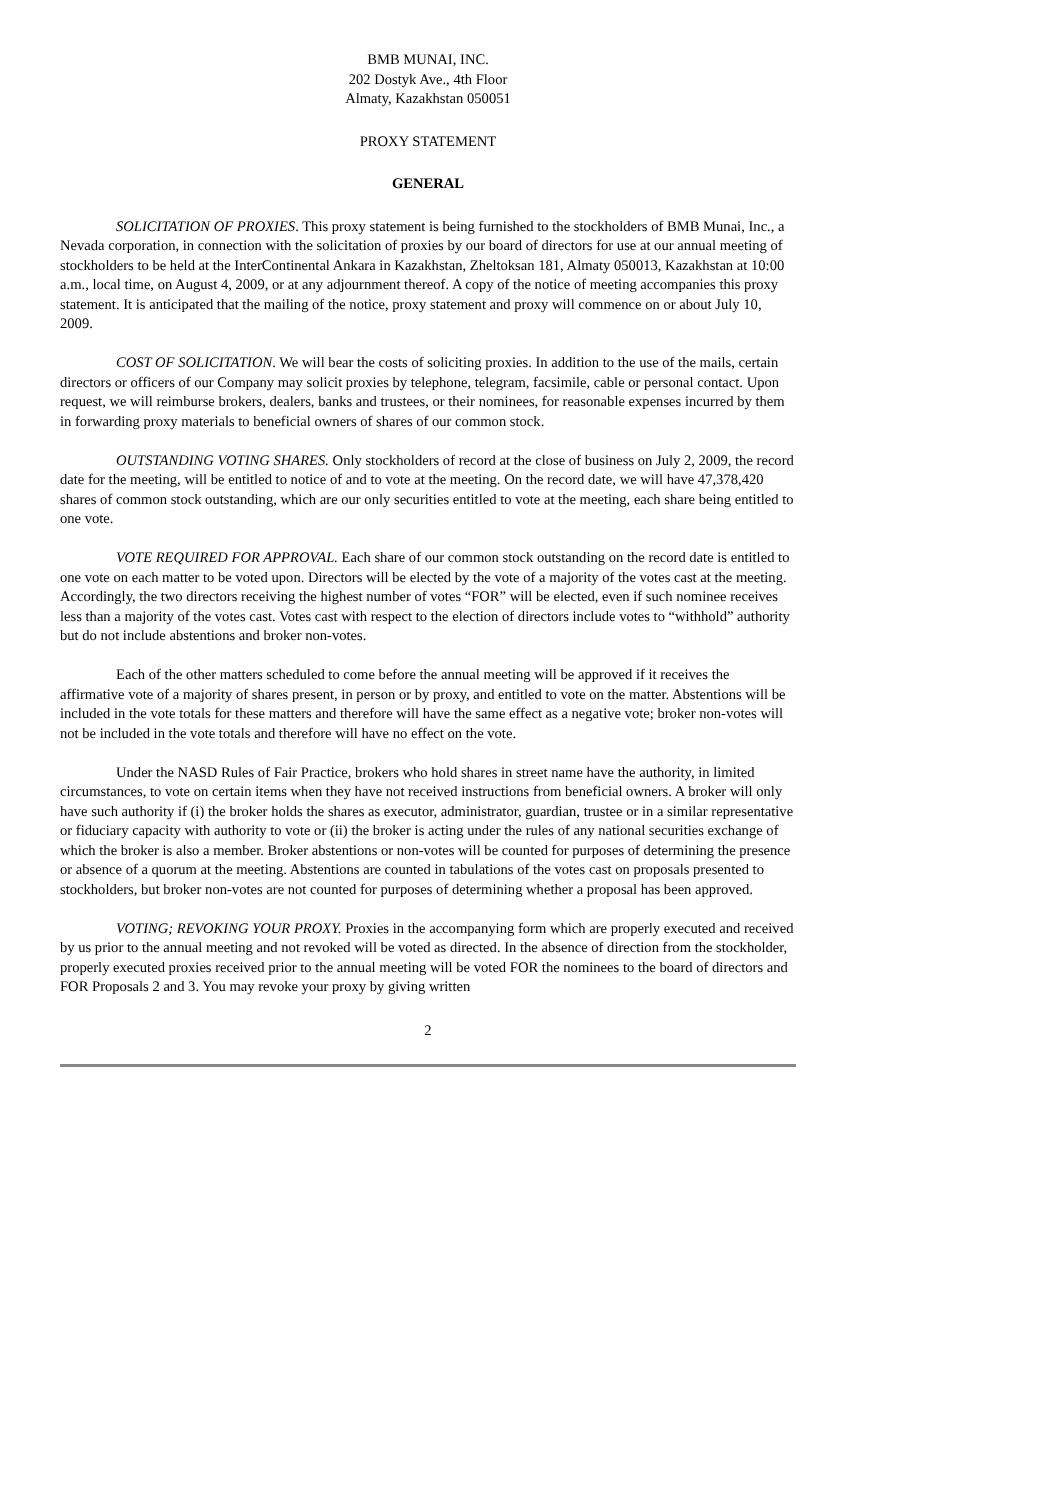BMB MUNAI, INC.
202 Dostyk Ave., 4th Floor
Almaty, Kazakhstan 050051
PROXY STATEMENT
GENERAL
SOLICITATION OF PROXIES. This proxy statement is being furnished to the stockholders of BMB Munai, Inc., a Nevada corporation, in connection with the solicitation of proxies by our board of directors for use at our annual meeting of stockholders to be held at the InterContinental Ankara in Kazakhstan, Zheltoksan 181, Almaty 050013, Kazakhstan at 10:00 a.m., local time, on August 4, 2009, or at any adjournment thereof. A copy of the notice of meeting accompanies this proxy statement. It is anticipated that the mailing of the notice, proxy statement and proxy will commence on or about July 10, 2009.
COST OF SOLICITATION. We will bear the costs of soliciting proxies. In addition to the use of the mails, certain directors or officers of our Company may solicit proxies by telephone, telegram, facsimile, cable or personal contact. Upon request, we will reimburse brokers, dealers, banks and trustees, or their nominees, for reasonable expenses incurred by them in forwarding proxy materials to beneficial owners of shares of our common stock.
OUTSTANDING VOTING SHARES. Only stockholders of record at the close of business on July 2, 2009, the record date for the meeting, will be entitled to notice of and to vote at the meeting. On the record date, we will have 47,378,420 shares of common stock outstanding, which are our only securities entitled to vote at the meeting, each share being entitled to one vote.
VOTE REQUIRED FOR APPROVAL. Each share of our common stock outstanding on the record date is entitled to one vote on each matter to be voted upon. Directors will be elected by the vote of a majority of the votes cast at the meeting. Accordingly, the two directors receiving the highest number of votes “FOR” will be elected, even if such nominee receives less than a majority of the votes cast. Votes cast with respect to the election of directors include votes to “withhold” authority but do not include abstentions and broker non-votes.
Each of the other matters scheduled to come before the annual meeting will be approved if it receives the affirmative vote of a majority of shares present, in person or by proxy, and entitled to vote on the matter. Abstentions will be included in the vote totals for these matters and therefore will have the same effect as a negative vote; broker non-votes will not be included in the vote totals and therefore will have no effect on the vote.
Under the NASD Rules of Fair Practice, brokers who hold shares in street name have the authority, in limited circumstances, to vote on certain items when they have not received instructions from beneficial owners. A broker will only have such authority if (i) the broker holds the shares as executor, administrator, guardian, trustee or in a similar representative or fiduciary capacity with authority to vote or (ii) the broker is acting under the rules of any national securities exchange of which the broker is also a member. Broker abstentions or non-votes will be counted for purposes of determining the presence or absence of a quorum at the meeting. Abstentions are counted in tabulations of the votes cast on proposals presented to stockholders, but broker non-votes are not counted for purposes of determining whether a proposal has been approved.
VOTING; REVOKING YOUR PROXY. Proxies in the accompanying form which are properly executed and received by us prior to the annual meeting and not revoked will be voted as directed. In the absence of direction from the stockholder, properly executed proxies received prior to the annual meeting will be voted FOR the nominees to the board of directors and FOR Proposals 2 and 3. You may revoke your proxy by giving written
2